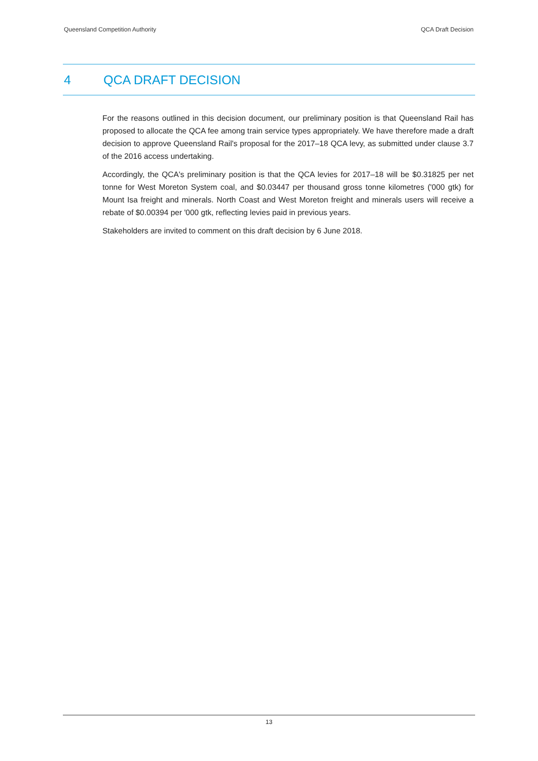Queensland Competition Authority QCA Draft Decision
4 QCA DRAFT DECISION
For the reasons outlined in this decision document, our preliminary position is that Queensland Rail has proposed to allocate the QCA fee among train service types appropriately. We have therefore made a draft decision to approve Queensland Rail's proposal for the 2017–18 QCA levy, as submitted under clause 3.7 of the 2016 access undertaking.
Accordingly, the QCA's preliminary position is that the QCA levies for 2017–18 will be $0.31825 per net tonne for West Moreton System coal, and $0.03447 per thousand gross tonne kilometres ('000 gtk) for Mount Isa freight and minerals. North Coast and West Moreton freight and minerals users will receive a rebate of $0.00394 per '000 gtk, reflecting levies paid in previous years.
Stakeholders are invited to comment on this draft decision by 6 June 2018.
13